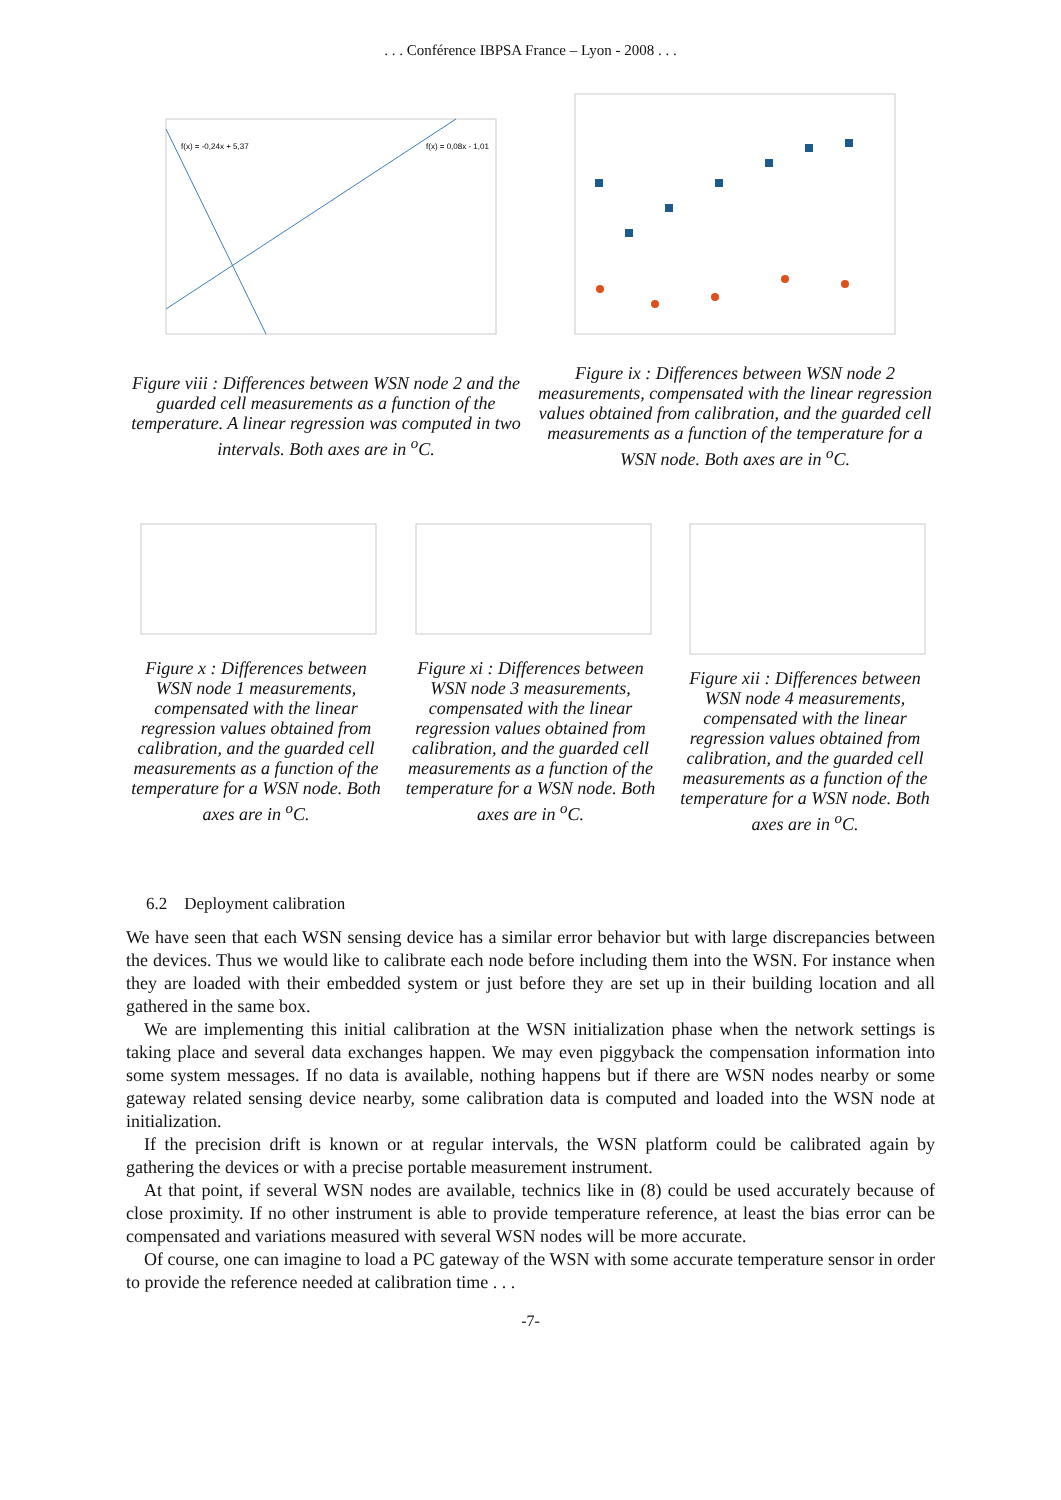. . . Conférence IBPSA France – Lyon - 2008 . . .
f(x) = -0,24x + 5,37
f(x) = 0,08x - 1,01
Figure viii : Differences between WSN node 2 and the guarded cell measurements as a function of the temperature. A linear regression was computed in two intervals. Both axes are in <sup>o</sup>C.
Figure ix : Differences between WSN node 2 measurements, compensated with the linear regression values obtained from calibration, and the guarded cell measurements as a function of the temperature for a WSN node. Both axes are in <sup>o</sup>C.
Figure x : Differences between WSN node 1 measurements, compensated with the linear regression values obtained from calibration, and the guarded cell measurements as a function of the temperature for a WSN node. Both axes are in <sup>o</sup>C.
Figure xi : Differences between WSN node 3 measurements, compensated with the linear regression values obtained from calibration, and the guarded cell measurements as a function of the temperature for a WSN node. Both axes are in <sup>o</sup>C.
Figure xii : Differences between WSN node 4 measurements, compensated with the linear regression values obtained from calibration, and the guarded cell measurements as a function of the temperature for a WSN node. Both axes are in <sup>o</sup>C.
6.2 Deployment calibration
We have seen that each WSN sensing device has a similar error behavior but with large discrepancies between the devices. Thus we would like to calibrate each node before including them into the WSN. For instance when they are loaded with their embedded system or just before they are set up in their building location and all gathered in the same box.
We are implementing this initial calibration at the WSN initialization phase when the network settings is taking place and several data exchanges happen. We may even piggyback the compensation information into some system messages. If no data is available, nothing happens but if there are WSN nodes nearby or some gateway related sensing device nearby, some calibration data is computed and loaded into the WSN node at initialization.
If the precision drift is known or at regular intervals, the WSN platform could be calibrated again by gathering the devices or with a precise portable measurement instrument.
At that point, if several WSN nodes are available, technics like in (8) could be used accurately because of close proximity. If no other instrument is able to provide temperature reference, at least the bias error can be compensated and variations measured with several WSN nodes will be more accurate.
Of course, one can imagine to load a PC gateway of the WSN with some accurate temperature sensor in order to provide the reference needed at calibration time . . .
-7-